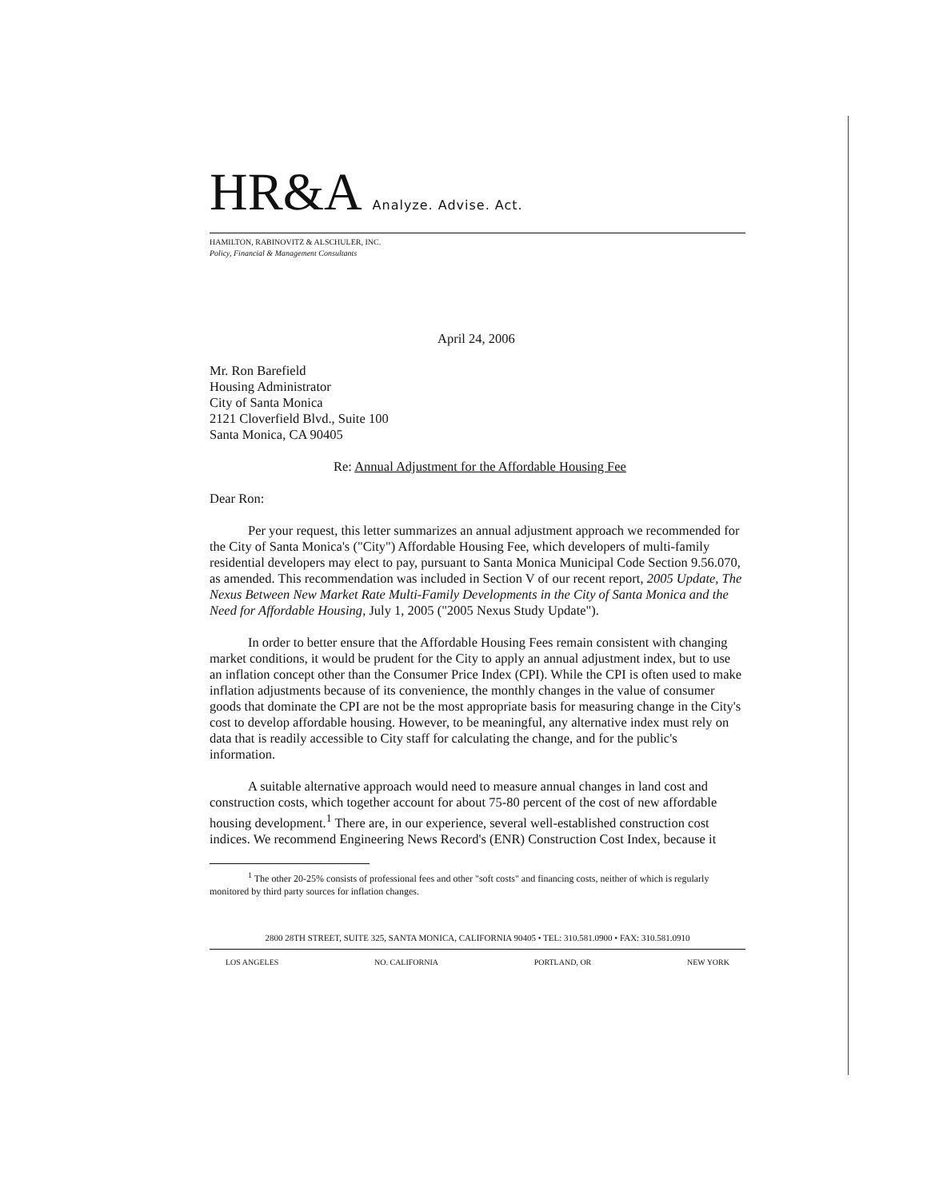HR&A Analyze. Advise. Act.
HAMILTON, RABINOVITZ & ALSCHULER, INC.
Policy, Financial & Management Consultants
April 24, 2006
Mr. Ron Barefield
Housing Administrator
City of Santa Monica
2121 Cloverfield Blvd., Suite 100
Santa Monica, CA 90405
Re: Annual Adjustment for the Affordable Housing Fee
Dear Ron:
Per your request, this letter summarizes an annual adjustment approach we recommended for the City of Santa Monica's ("City") Affordable Housing Fee, which developers of multi-family residential developers may elect to pay, pursuant to Santa Monica Municipal Code Section 9.56.070, as amended. This recommendation was included in Section V of our recent report, 2005 Update, The Nexus Between New Market Rate Multi-Family Developments in the City of Santa Monica and the Need for Affordable Housing, July 1, 2005 ("2005 Nexus Study Update").
In order to better ensure that the Affordable Housing Fees remain consistent with changing market conditions, it would be prudent for the City to apply an annual adjustment index, but to use an inflation concept other than the Consumer Price Index (CPI). While the CPI is often used to make inflation adjustments because of its convenience, the monthly changes in the value of consumer goods that dominate the CPI are not be the most appropriate basis for measuring change in the City's cost to develop affordable housing. However, to be meaningful, any alternative index must rely on data that is readily accessible to City staff for calculating the change, and for the public's information.
A suitable alternative approach would need to measure annual changes in land cost and construction costs, which together account for about 75-80 percent of the cost of new affordable housing development.<sup>1</sup> There are, in our experience, several well-established construction cost indices. We recommend Engineering News Record's (ENR) Construction Cost Index, because it
<sup>1</sup> The other 20-25% consists of professional fees and other "soft costs" and financing costs, neither of which is regularly monitored by third party sources for inflation changes.
2800 28TH STREET, SUITE 325, SANTA MONICA, CALIFORNIA 90405 • TEL: 310.581.0900 • FAX: 310.581.0910
LOS ANGELES NO. CALIFORNIA PORTLAND, OR NEW YORK